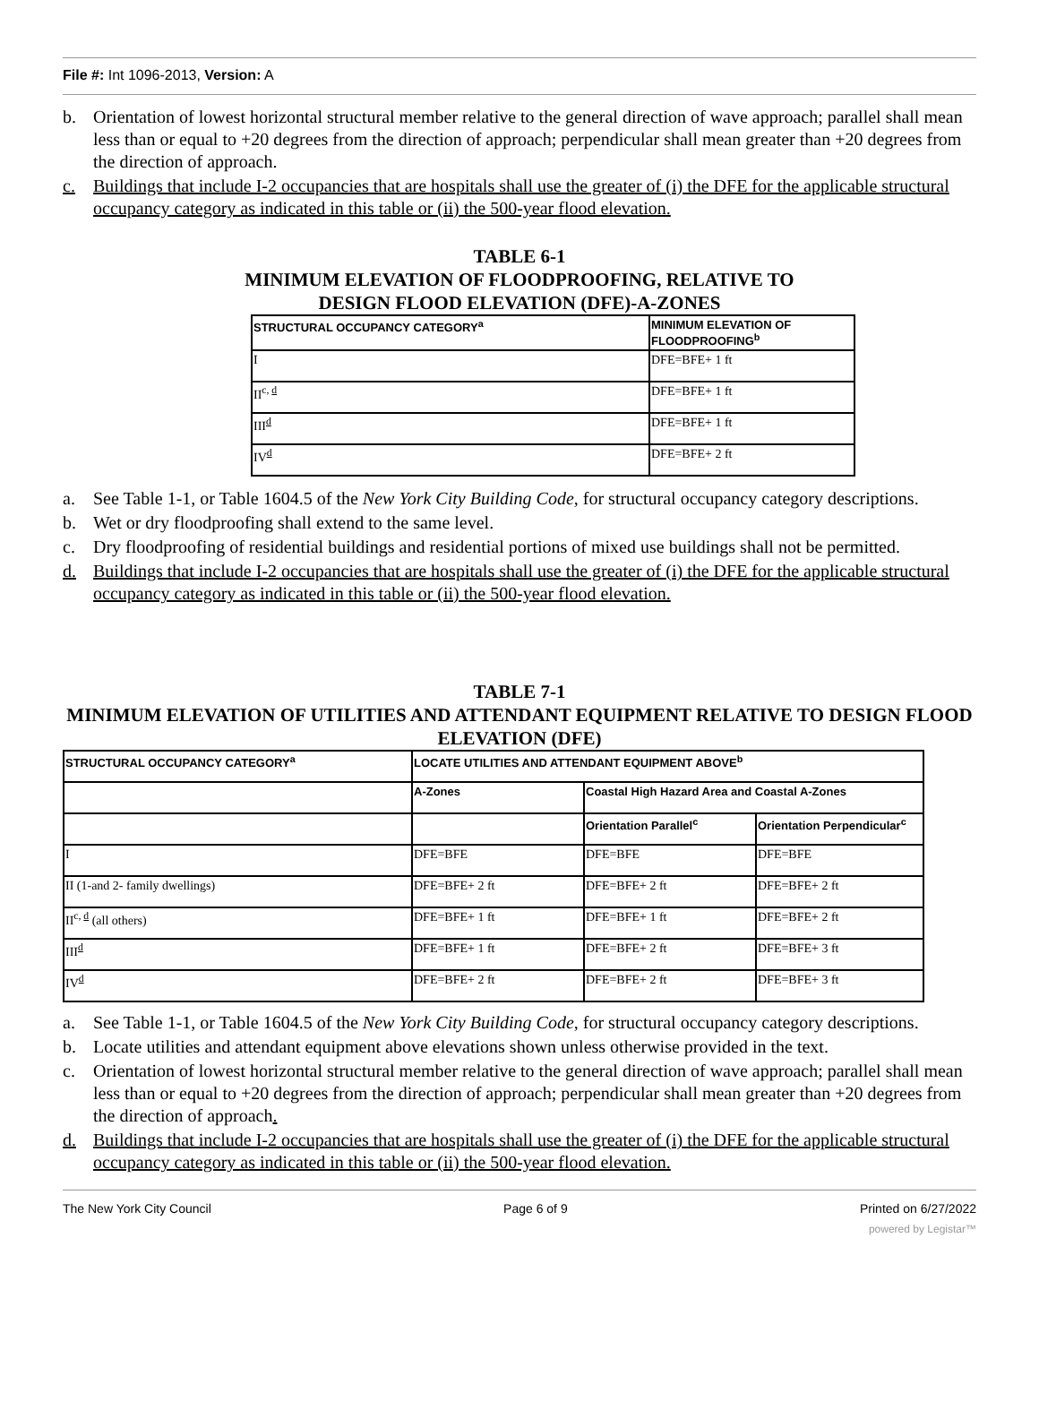File #: Int 1096-2013, Version: A
b. Orientation of lowest horizontal structural member relative to the general direction of wave approach; parallel shall mean less than or equal to +20 degrees from the direction of approach; perpendicular shall mean greater than +20 degrees from the direction of approach.
c. Buildings that include I-2 occupancies that are hospitals shall use the greater of (i) the DFE for the applicable structural occupancy category as indicated in this table or (ii) the 500-year flood elevation.
TABLE 6-1
MINIMUM ELEVATION OF FLOODPROOFING, RELATIVE TO
DESIGN FLOOD ELEVATION (DFE)-A-ZONES
| STRUCTURAL OCCUPANCY CATEGORY<sup>a</sup> | MINIMUM ELEVATION OF FLOODPROOFING<sup>b</sup> |
| --- | --- |
| I | DFE=BFE+ 1 ft |
| II<sup>c, d</sup> | DFE=BFE+ 1 ft |
| III<sup>d</sup> | DFE=BFE+ 1 ft |
| IV<sup>d</sup> | DFE=BFE+ 2 ft |
a. See Table 1-1, or Table 1604.5 of the New York City Building Code, for structural occupancy category descriptions.
b. Wet or dry floodproofing shall extend to the same level.
c. Dry floodproofing of residential buildings and residential portions of mixed use buildings shall not be permitted.
d. Buildings that include I-2 occupancies that are hospitals shall use the greater of (i) the DFE for the applicable structural occupancy category as indicated in this table or (ii) the 500-year flood elevation.
TABLE 7-1
MINIMUM ELEVATION OF UTILITIES AND ATTENDANT EQUIPMENT RELATIVE TO DESIGN FLOOD ELEVATION (DFE)
| STRUCTURAL OCCUPANCY CATEGORY<sup>a</sup> | LOCATE UTILITIES AND ATTENDANT EQUIPMENT ABOVE<sup>b</sup> | | |
| --- | --- | --- | --- |
| | A-Zones | Coastal High Hazard Area and Coastal A-Zones | |
| | | Orientation Parallel<sup>c</sup> | Orientation Perpendicular<sup>c</sup> |
| I | DFE=BFE | DFE=BFE | DFE=BFE |
| II (1-and 2- family dwellings) | DFE=BFE+ 2 ft | DFE=BFE+ 2 ft | DFE=BFE+ 2 ft |
| II<sup>c, d</sup> (all others) | DFE=BFE+ 1 ft | DFE=BFE+ 1 ft | DFE=BFE+ 2 ft |
| III<sup>d</sup> | DFE=BFE+ 1 ft | DFE=BFE+ 2 ft | DFE=BFE+ 3 ft |
| IV<sup>d</sup> | DFE=BFE+ 2 ft | DFE=BFE+ 2 ft | DFE=BFE+ 3 ft |
a. See Table 1-1, or Table 1604.5 of the New York City Building Code, for structural occupancy category descriptions.
b. Locate utilities and attendant equipment above elevations shown unless otherwise provided in the text.
c. Orientation of lowest horizontal structural member relative to the general direction of wave approach; parallel shall mean less than or equal to +20 degrees from the direction of approach; perpendicular shall mean greater than +20 degrees from the direction of approach.
d. Buildings that include I-2 occupancies that are hospitals shall use the greater of (i) the DFE for the applicable structural occupancy category as indicated in this table or (ii) the 500-year flood elevation.
The New York City Council Page 6 of 9 Printed on 6/27/2022
powered by Legistar™